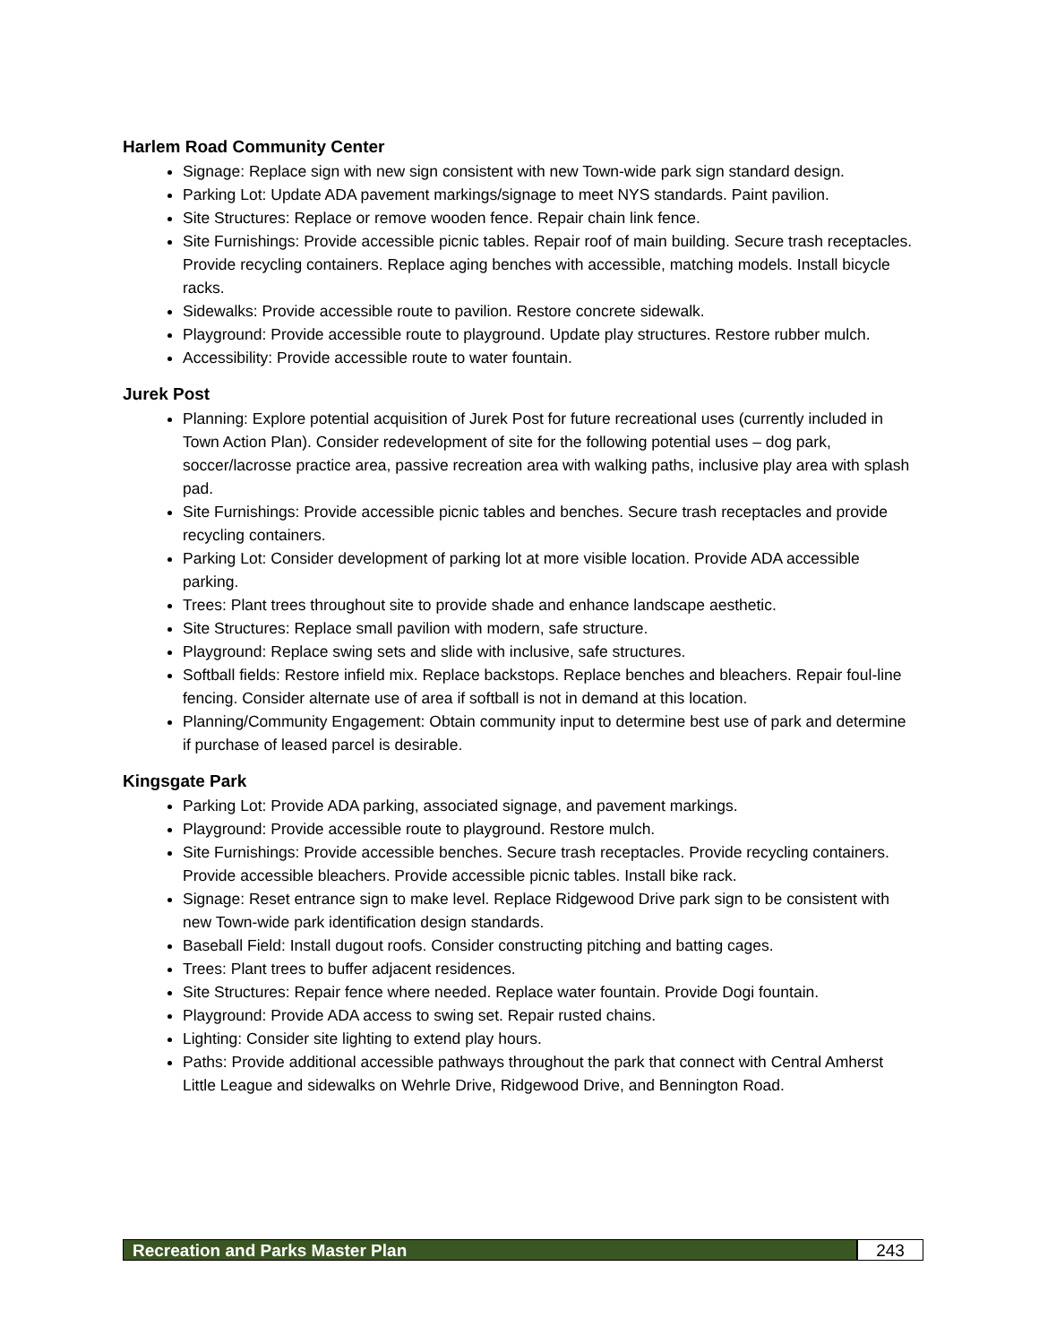Harlem Road Community Center
Signage: Replace sign with new sign consistent with new Town-wide park sign standard design.
Parking Lot: Update ADA pavement markings/signage to meet NYS standards. Paint pavilion.
Site Structures: Replace or remove wooden fence. Repair chain link fence.
Site Furnishings: Provide accessible picnic tables. Repair roof of main building. Secure trash receptacles. Provide recycling containers. Replace aging benches with accessible, matching models. Install bicycle racks.
Sidewalks: Provide accessible route to pavilion. Restore concrete sidewalk.
Playground: Provide accessible route to playground. Update play structures. Restore rubber mulch.
Accessibility: Provide accessible route to water fountain.
Jurek Post
Planning: Explore potential acquisition of Jurek Post for future recreational uses (currently included in Town Action Plan). Consider redevelopment of site for the following potential uses – dog park, soccer/lacrosse practice area, passive recreation area with walking paths, inclusive play area with splash pad.
Site Furnishings: Provide accessible picnic tables and benches. Secure trash receptacles and provide recycling containers.
Parking Lot: Consider development of parking lot at more visible location. Provide ADA accessible parking.
Trees: Plant trees throughout site to provide shade and enhance landscape aesthetic.
Site Structures: Replace small pavilion with modern, safe structure.
Playground: Replace swing sets and slide with inclusive, safe structures.
Softball fields: Restore infield mix. Replace backstops. Replace benches and bleachers. Repair foul-line fencing. Consider alternate use of area if softball is not in demand at this location.
Planning/Community Engagement: Obtain community input to determine best use of park and determine if purchase of leased parcel is desirable.
Kingsgate Park
Parking Lot: Provide ADA parking, associated signage, and pavement markings.
Playground: Provide accessible route to playground. Restore mulch.
Site Furnishings: Provide accessible benches. Secure trash receptacles. Provide recycling containers. Provide accessible bleachers. Provide accessible picnic tables. Install bike rack.
Signage: Reset entrance sign to make level. Replace Ridgewood Drive park sign to be consistent with new Town-wide park identification design standards.
Baseball Field: Install dugout roofs. Consider constructing pitching and batting cages.
Trees: Plant trees to buffer adjacent residences.
Site Structures: Repair fence where needed. Replace water fountain. Provide Dogi fountain.
Playground: Provide ADA access to swing set. Repair rusted chains.
Lighting: Consider site lighting to extend play hours.
Paths: Provide additional accessible pathways throughout the park that connect with Central Amherst Little League and sidewalks on Wehrle Drive, Ridgewood Drive, and Bennington Road.
Recreation and Parks Master Plan
243